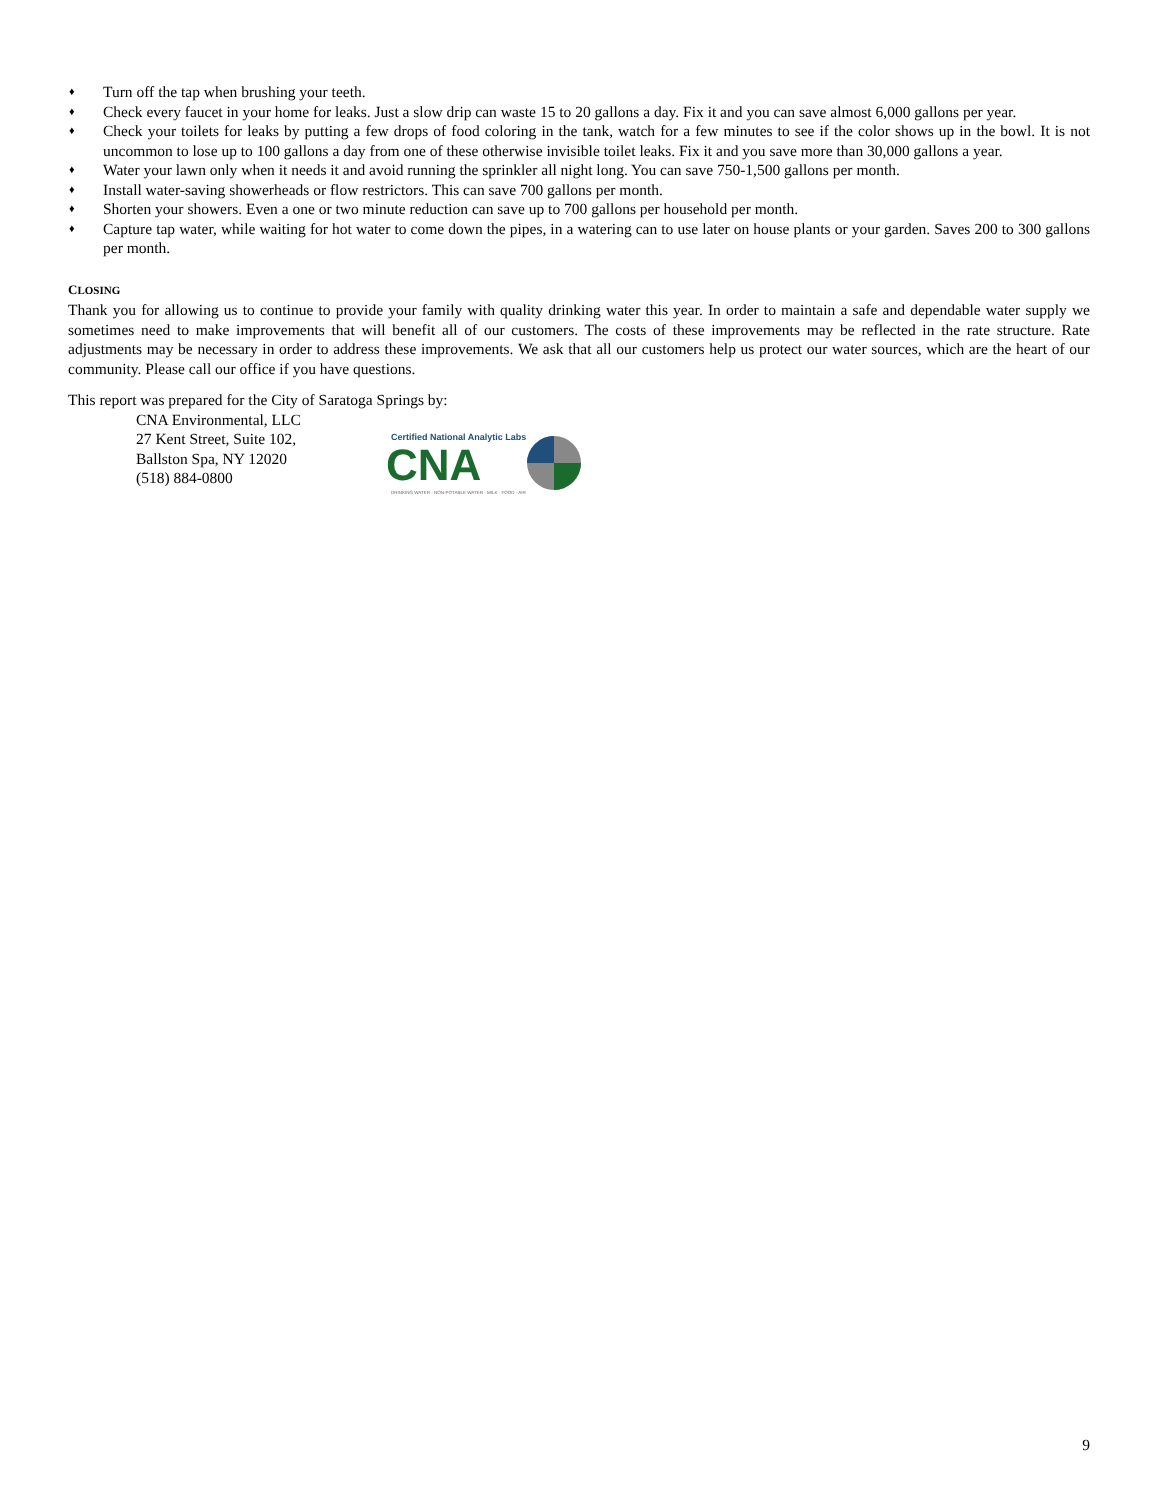♦ Turn off the tap when brushing your teeth.
♦ Check every faucet in your home for leaks. Just a slow drip can waste 15 to 20 gallons a day. Fix it and you can save almost 6,000 gallons per year.
♦ Check your toilets for leaks by putting a few drops of food coloring in the tank, watch for a few minutes to see if the color shows up in the bowl. It is not uncommon to lose up to 100 gallons a day from one of these otherwise invisible toilet leaks. Fix it and you save more than 30,000 gallons a year.
♦ Water your lawn only when it needs it and avoid running the sprinkler all night long. You can save 750-1,500 gallons per month.
♦ Install water-saving showerheads or flow restrictors. This can save 700 gallons per month.
♦ Shorten your showers. Even a one or two minute reduction can save up to 700 gallons per household per month.
♦ Capture tap water, while waiting for hot water to come down the pipes, in a watering can to use later on house plants or your garden. Saves 200 to 300 gallons per month.
CLOSING
Thank you for allowing us to continue to provide your family with quality drinking water this year. In order to maintain a safe and dependable water supply we sometimes need to make improvements that will benefit all of our customers. The costs of these improvements may be reflected in the rate structure. Rate adjustments may be necessary in order to address these improvements. We ask that all our customers help us protect our water sources, which are the heart of our community. Please call our office if you have questions.
This report was prepared for the City of Saratoga Springs by:
CNA Environmental, LLC
27 Kent Street, Suite 102,
Ballston Spa, NY 12020
(518) 884-0800
Certified National Analytic Labs
CNA
DRINKING WATER · NON-POTABLE WATER · MILK · FOOD · AIR
9